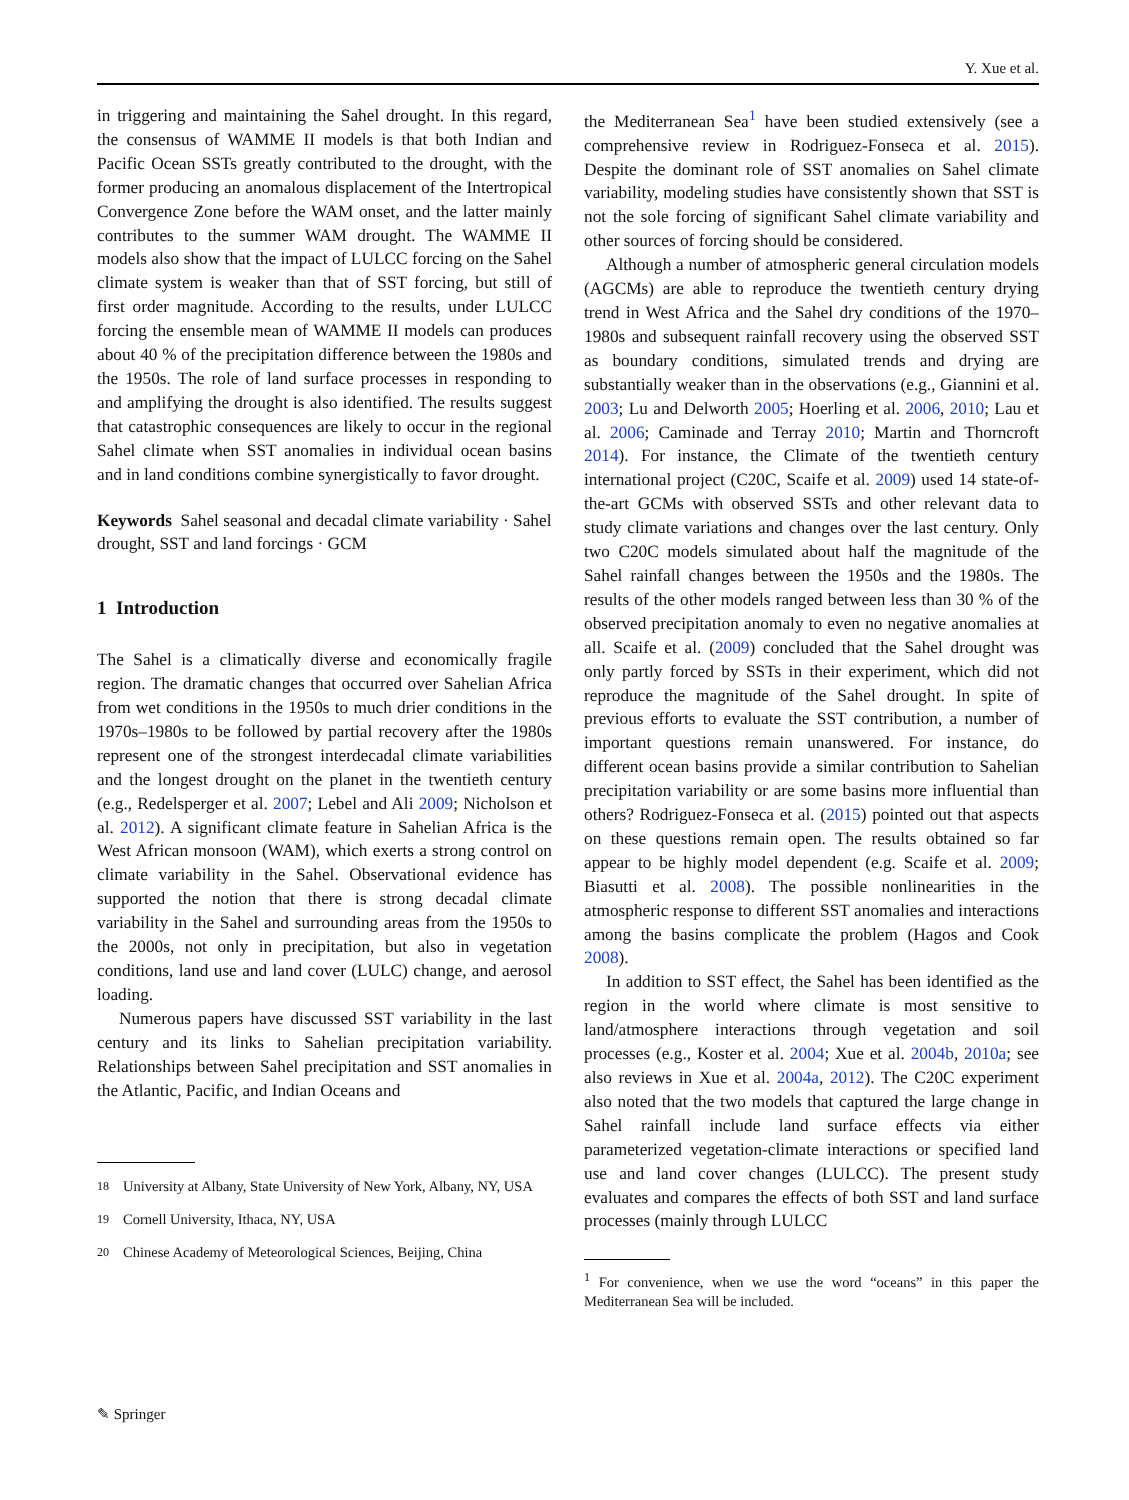Y. Xue et al.
in triggering and maintaining the Sahel drought. In this regard, the consensus of WAMME II models is that both Indian and Pacific Ocean SSTs greatly contributed to the drought, with the former producing an anomalous displacement of the Intertropical Convergence Zone before the WAM onset, and the latter mainly contributes to the summer WAM drought. The WAMME II models also show that the impact of LULCC forcing on the Sahel climate system is weaker than that of SST forcing, but still of first order magnitude. According to the results, under LULCC forcing the ensemble mean of WAMME II models can produces about 40 % of the precipitation difference between the 1980s and the 1950s. The role of land surface processes in responding to and amplifying the drought is also identified. The results suggest that catastrophic consequences are likely to occur in the regional Sahel climate when SST anomalies in individual ocean basins and in land conditions combine synergistically to favor drought.
Keywords Sahel seasonal and decadal climate variability · Sahel drought, SST and land forcings · GCM
1 Introduction
The Sahel is a climatically diverse and economically fragile region. The dramatic changes that occurred over Sahelian Africa from wet conditions in the 1950s to much drier conditions in the 1970s–1980s to be followed by partial recovery after the 1980s represent one of the strongest interdecadal climate variabilities and the longest drought on the planet in the twentieth century (e.g., Redelsperger et al. 2007; Lebel and Ali 2009; Nicholson et al. 2012). A significant climate feature in Sahelian Africa is the West African monsoon (WAM), which exerts a strong control on climate variability in the Sahel. Observational evidence has supported the notion that there is strong decadal climate variability in the Sahel and surrounding areas from the 1950s to the 2000s, not only in precipitation, but also in vegetation conditions, land use and land cover (LULC) change, and aerosol loading.
Numerous papers have discussed SST variability in the last century and its links to Sahelian precipitation variability. Relationships between Sahel precipitation and SST anomalies in the Atlantic, Pacific, and Indian Oceans and
<sup>18</sup> University at Albany, State University of New York, Albany, NY, USA
<sup>19</sup> Cornell University, Ithaca, NY, USA
<sup>20</sup> Chinese Academy of Meteorological Sciences, Beijing, China
the Mediterranean Sea<sup>1</sup> have been studied extensively (see a comprehensive review in Rodriguez-Fonseca et al. 2015). Despite the dominant role of SST anomalies on Sahel climate variability, modeling studies have consistently shown that SST is not the sole forcing of significant Sahel climate variability and other sources of forcing should be considered.
Although a number of atmospheric general circulation models (AGCMs) are able to reproduce the twentieth century drying trend in West Africa and the Sahel dry conditions of the 1970–1980s and subsequent rainfall recovery using the observed SST as boundary conditions, simulated trends and drying are substantially weaker than in the observations (e.g., Giannini et al. 2003; Lu and Delworth 2005; Hoerling et al. 2006, 2010; Lau et al. 2006; Caminade and Terray 2010; Martin and Thorncroft 2014). For instance, the Climate of the twentieth century international project (C20C, Scaife et al. 2009) used 14 state-of-the-art GCMs with observed SSTs and other relevant data to study climate variations and changes over the last century. Only two C20C models simulated about half the magnitude of the Sahel rainfall changes between the 1950s and the 1980s. The results of the other models ranged between less than 30 % of the observed precipitation anomaly to even no negative anomalies at all. Scaife et al. (2009) concluded that the Sahel drought was only partly forced by SSTs in their experiment, which did not reproduce the magnitude of the Sahel drought. In spite of previous efforts to evaluate the SST contribution, a number of important questions remain unanswered. For instance, do different ocean basins provide a similar contribution to Sahelian precipitation variability or are some basins more influential than others? Rodriguez-Fonseca et al. (2015) pointed out that aspects on these questions remain open. The results obtained so far appear to be highly model dependent (e.g. Scaife et al. 2009; Biasutti et al. 2008). The possible nonlinearities in the atmospheric response to different SST anomalies and interactions among the basins complicate the problem (Hagos and Cook 2008).
In addition to SST effect, the Sahel has been identified as the region in the world where climate is most sensitive to land/atmosphere interactions through vegetation and soil processes (e.g., Koster et al. 2004; Xue et al. 2004b, 2010a; see also reviews in Xue et al. 2004a, 2012). The C20C experiment also noted that the two models that captured the large change in Sahel rainfall include land surface effects via either parameterized vegetation-climate interactions or specified land use and land cover changes (LULCC). The present study evaluates and compares the effects of both SST and land surface processes (mainly through LULCC
<sup>1</sup> For convenience, when we use the word “oceans” in this paper the Mediterranean Sea will be included.
✎ Springer